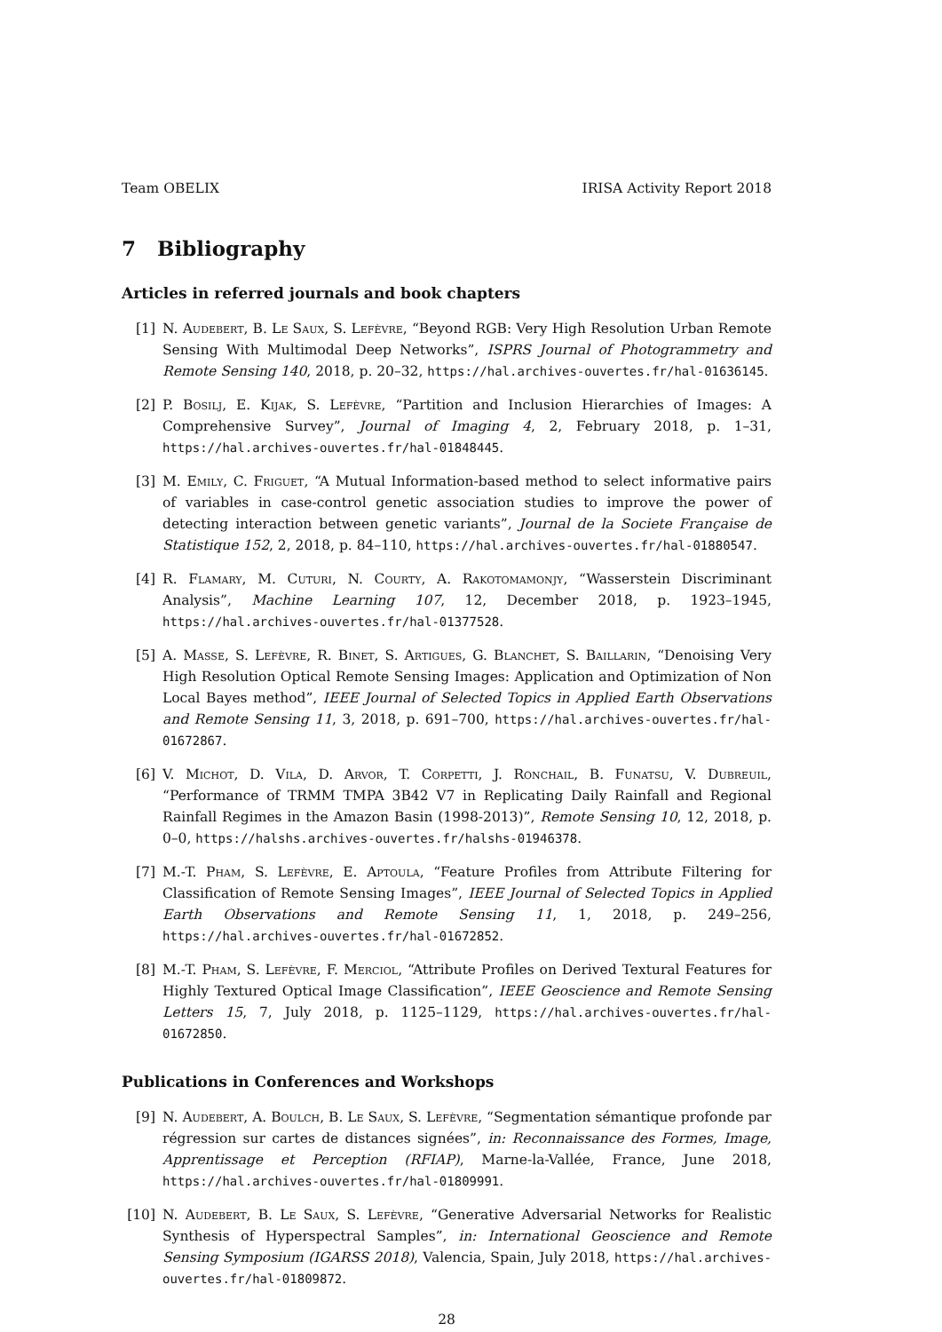Team OBELIX IRISA Activity Report 2018
7 Bibliography
Articles in referred journals and book chapters
[1] N. Audebert, B. Le Saux, S. Lefèvre, “Beyond RGB: Very High Resolution Urban Remote Sensing With Multimodal Deep Networks”, ISPRS Journal of Photogrammetry and Remote Sensing 140, 2018, p. 20–32, https://hal.archives-ouvertes.fr/hal-01636145.
[2] P. Bosilj, E. Kijak, S. Lefèvre, “Partition and Inclusion Hierarchies of Images: A Comprehensive Survey”, Journal of Imaging 4, 2, February 2018, p. 1–31, https://hal.archives-ouvertes.fr/hal-01848445.
[3] M. Emily, C. Friguet, “A Mutual Information-based method to select informative pairs of variables in case-control genetic association studies to improve the power of detecting interaction between genetic variants”, Journal de la Societe Française de Statistique 152, 2, 2018, p. 84–110, https://hal.archives-ouvertes.fr/hal-01880547.
[4] R. Flamary, M. Cuturi, N. Courty, A. Rakotomamonjy, “Wasserstein Discriminant Analysis”, Machine Learning 107, 12, December 2018, p. 1923–1945, https://hal.archives-ouvertes.fr/hal-01377528.
[5] A. Masse, S. Lefèvre, R. Binet, S. Artigues, G. Blanchet, S. Baillarin, “Denoising Very High Resolution Optical Remote Sensing Images: Application and Optimization of Non Local Bayes method”, IEEE Journal of Selected Topics in Applied Earth Observations and Remote Sensing 11, 3, 2018, p. 691–700, https://hal.archives-ouvertes.fr/hal-01672867.
[6] V. Michot, D. Vila, D. Arvor, T. Corpetti, J. Ronchail, B. Funatsu, V. Dubreuil, “Performance of TRMM TMPA 3B42 V7 in Replicating Daily Rainfall and Regional Rainfall Regimes in the Amazon Basin (1998-2013)”, Remote Sensing 10, 12, 2018, p. 0–0, https://halshs.archives-ouvertes.fr/halshs-01946378.
[7] M.-T. Pham, S. Lefèvre, E. Aptoula, “Feature Profiles from Attribute Filtering for Classification of Remote Sensing Images”, IEEE Journal of Selected Topics in Applied Earth Observations and Remote Sensing 11, 1, 2018, p. 249–256, https://hal.archives-ouvertes.fr/hal-01672852.
[8] M.-T. Pham, S. Lefèvre, F. Merciol, “Attribute Profiles on Derived Textural Features for Highly Textured Optical Image Classification”, IEEE Geoscience and Remote Sensing Letters 15, 7, July 2018, p. 1125–1129, https://hal.archives-ouvertes.fr/hal-01672850.
Publications in Conferences and Workshops
[9] N. Audebert, A. Boulch, B. Le Saux, S. Lefèvre, “Segmentation sémantique profonde par régression sur cartes de distances signées”, in: Reconnaissance des Formes, Image, Apprentissage et Perception (RFIAP), Marne-la-Vallée, France, June 2018, https://hal.archives-ouvertes.fr/hal-01809991.
[10] N. Audebert, B. Le Saux, S. Lefèvre, “Generative Adversarial Networks for Realistic Synthesis of Hyperspectral Samples”, in: International Geoscience and Remote Sensing Symposium (IGARSS 2018), Valencia, Spain, July 2018, https://hal.archives-ouvertes.fr/hal-01809872.
28